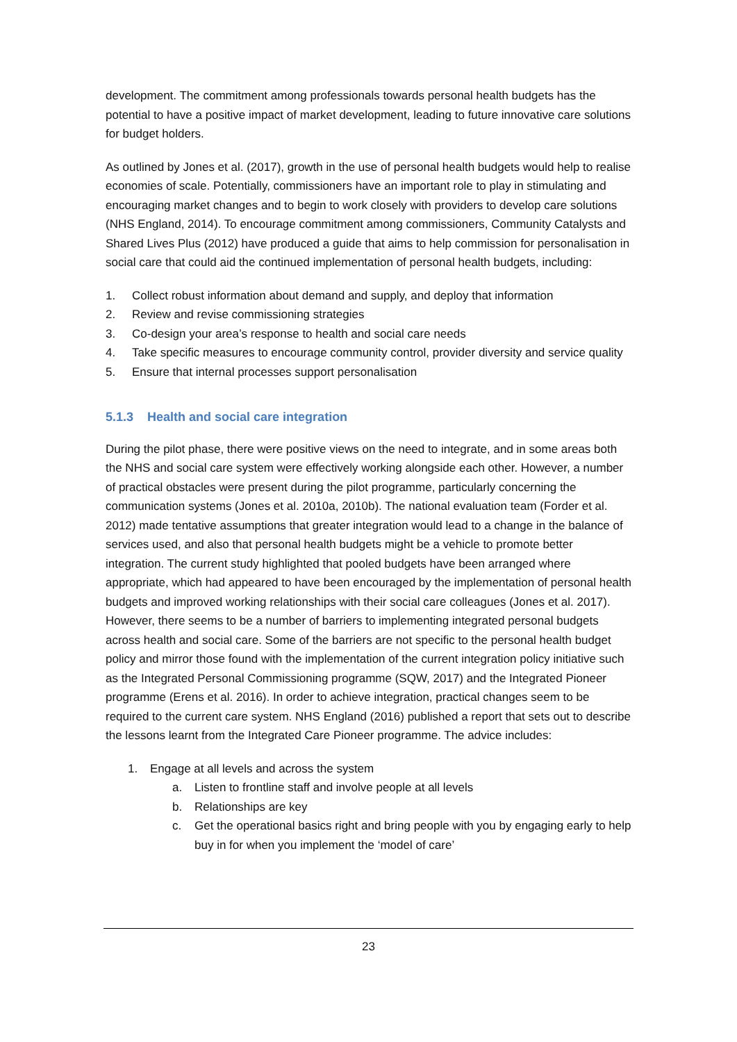development. The commitment among professionals towards personal health budgets has the potential to have a positive impact of market development, leading to future innovative care solutions for budget holders.
As outlined by Jones et al. (2017), growth in the use of personal health budgets would help to realise economies of scale. Potentially, commissioners have an important role to play in stimulating and encouraging market changes and to begin to work closely with providers to develop care solutions (NHS England, 2014). To encourage commitment among commissioners, Community Catalysts and Shared Lives Plus (2012) have produced a guide that aims to help commission for personalisation in social care that could aid the continued implementation of personal health budgets, including:
1. Collect robust information about demand and supply, and deploy that information
2. Review and revise commissioning strategies
3. Co-design your area’s response to health and social care needs
4. Take specific measures to encourage community control, provider diversity and service quality
5. Ensure that internal processes support personalisation
5.1.3 Health and social care integration
During the pilot phase, there were positive views on the need to integrate, and in some areas both the NHS and social care system were effectively working alongside each other. However, a number of practical obstacles were present during the pilot programme, particularly concerning the communication systems (Jones et al. 2010a, 2010b). The national evaluation team (Forder et al. 2012) made tentative assumptions that greater integration would lead to a change in the balance of services used, and also that personal health budgets might be a vehicle to promote better integration. The current study highlighted that pooled budgets have been arranged where appropriate, which had appeared to have been encouraged by the implementation of personal health budgets and improved working relationships with their social care colleagues (Jones et al. 2017). However, there seems to be a number of barriers to implementing integrated personal budgets across health and social care. Some of the barriers are not specific to the personal health budget policy and mirror those found with the implementation of the current integration policy initiative such as the Integrated Personal Commissioning programme (SQW, 2017) and the Integrated Pioneer programme (Erens et al. 2016). In order to achieve integration, practical changes seem to be required to the current care system. NHS England (2016) published a report that sets out to describe the lessons learnt from the Integrated Care Pioneer programme. The advice includes:
1. Engage at all levels and across the system
a. Listen to frontline staff and involve people at all levels
b. Relationships are key
c. Get the operational basics right and bring people with you by engaging early to help buy in for when you implement the ‘model of care’
23